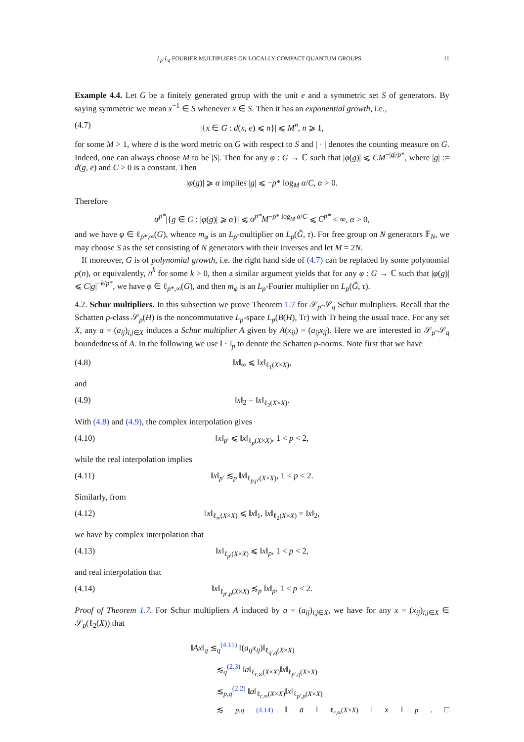L<sub>p</sub>-L<sub>q</sub> FOURIER MULTIPLIERS ON LOCALLY COMPACT QUANTUM GROUPS 11
Example 4.4. Let G be a finitely generated group with the unit e and a symmetric set S of generators. By saying symmetric we mean x<sup>−1</sup> ∈ S whenever x ∈ S. Then it has an exponential growth, i.e.,
(4.7) |{x ∈ G : d(x, e) ⩽ n}| ⩽ M<sup>n</sup>, n ⩾ 1,
for some M > 1, where d is the word metric on G with respect to S and | · | denotes the counting measure on G. Indeed, one can always choose M to be |S|. Then for any φ : G → ℂ such that |φ(g)| ⩽ CM<sup>−|g|/p*</sup>, where |g| := d(g, e) and C > 0 is a constant. Then
|φ(g)| ⩾ α implies |g| ⩽ −p* log<sub>M</sub> α/C, α > 0.
Therefore
α<sup>p*</sup>|{g ∈ G : |φ(g)| ⩾ α}| ⩽ α<sup>p*</sup>M<sup>−p* log<sub>M</sub> α/C</sup> ⩽ C<sup>p*</sup> < ∞, α > 0,
and we have φ ∈ ℓ<sub>p*,∞</sub>(G), whence m<sub>φ</sub> is an L<sub>p</sub>-multiplier on L<sub>p</sub>(Ĝ, τ). For free group on N generators 𝔽<sub>N</sub>, we may choose S as the set consisting of N generators with their inverses and let M = 2N.
If moreover, G is of polynomial growth, i.e. the right hand side of (4.7) can be replaced by some polynomial p(n), or equivalently, n<sup>k</sup> for some k > 0, then a similar argument yields that for any φ : G → ℂ such that |φ(g)| ⩽ C|g|<sup>−k/p*</sup>, we have φ ∈ ℓ<sub>p*,∞</sub>(G), and then m<sub>φ</sub> is an L<sub>p</sub>-Fourier multiplier on L<sub>p</sub>(Ĝ, τ).
4.2. Schur multipliers. In this subsection we prove Theorem 1.7 for 𝒮<sub>p</sub>-𝒮<sub>q</sub> Schur multipliers. Recall that the Schatten p-class 𝒮<sub>p</sub>(H) is the noncommutative L<sub>p</sub>-space L<sub>p</sub>(B(H), Tr) with Tr being the usual trace. For any set X, any a = (a<sub>ij</sub>)<sub>i,j∈X</sub> induces a Schur multiplier A given by A(x<sub>ij</sub>) = (a<sub>ij</sub>x<sub>ij</sub>). Here we are interested in 𝒮<sub>p</sub>-𝒮<sub>q</sub> boundedness of A. In the following we use ‖ · ‖<sub>p</sub> to denote the Schatten p-norms. Note first that we have
(4.8) ‖x‖<sub>∞</sub> ⩽ ‖x‖<sub>ℓ<sub>1</sub>(X×X)</sub>,
and
(4.9) ‖x‖<sub>2</sub> = ‖x‖<sub>ℓ<sub>2</sub>(X×X)</sub>.
With (4.8) and (4.9), the complex interpolation gives
(4.10) ‖x‖<sub>p′</sub> ⩽ ‖x‖<sub>ℓ<sub>p</sub>(X×X)</sub>, 1 < p < 2,
while the real interpolation implies
(4.11) ‖x‖<sub>p′</sub> ≲<sub>p</sub> ‖x‖<sub>ℓ<sub>p,p′</sub>(X×X)</sub>, 1 < p < 2.
Similarly, from
(4.12) ‖x‖<sub>ℓ<sub>∞</sub>(X×X)</sub> ⩽ ‖x‖<sub>1</sub>, ‖x‖<sub>ℓ<sub>2</sub>(X×X)</sub> = ‖x‖<sub>2</sub>,
we have by complex interpolation that
(4.13) ‖x‖<sub>ℓ<sub>p′</sub>(X×X)</sub> ⩽ ‖x‖<sub>p</sub>, 1 < p < 2,
and real interpolation that
(4.14) ‖x‖<sub>ℓ<sub>p′,p</sub>(X×X)</sub> ≲<sub>p</sub> ‖x‖<sub>p</sub>, 1 < p < 2.
Proof of Theorem 1.7. For Schur multipliers A induced by a = (a<sub>ij</sub>)<sub>i,j∈X</sub>, we have for any x = (x<sub>ij</sub>)<sub>i,j∈X</sub> ∈ 𝒮<sub>p</sub>(ℓ<sub>2</sub>(X)) that
‖Ax‖<sub>q</sub> ≲<sub>q</sub><sup>(4.11)</sup> ‖(a<sub>ij</sub>x<sub>ij</sub>)‖<sub>ℓ<sub>q′,q</sub>(X×X)</sub>
≲<sub>q</sub><sup>(2.3)</sup> ‖a‖<sub>ℓ<sub>r,∞</sub>(X×X)</sub>‖x‖<sub>ℓ<sub>p′,q</sub>(X×X)</sub>
≲<sub>p,q</sub><sup>(2.2)</sup> ‖a‖<sub>ℓ<sub>r,∞</sub>(X×X)</sub>‖x‖<sub>ℓ<sub>p′,p</sub>(X×X)</sub>
≲<sub>p,q</sub><sup>(4.14)</sup> ‖ a ‖<sub>ℓ<sub>r,∞</sub>(X×X)</sub>‖ x ‖<sub>p</sub>. □